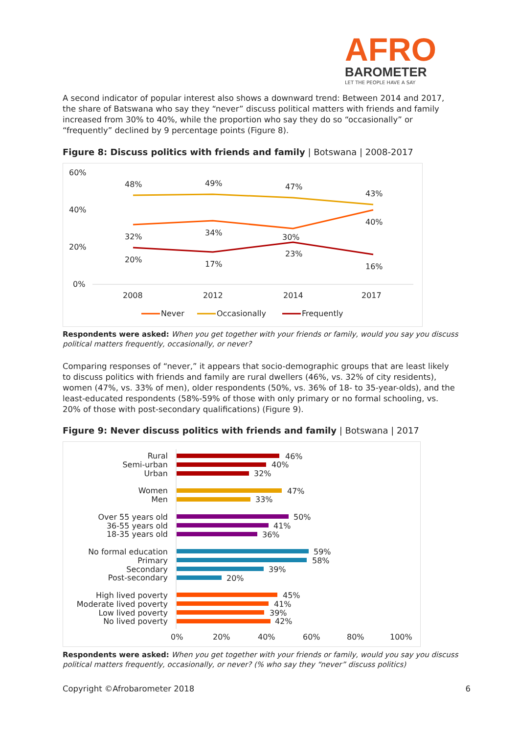AFRO
BAROMETER
LET THE PEOPLE HAVE A SAY
A second indicator of popular interest also shows a downward trend: Between 2014 and 2017, the share of Batswana who say they “never” discuss political matters with friends and family increased from 30% to 40%, while the proportion who say they do so “occasionally” or “frequently” declined by 9 percentage points (Figure 8).
Figure 8: Discuss politics with friends and family | Botswana | 2008-2017
60%
40%
20%
0%
48%
49%
47%
43%
32%
34%
30%
40%
20%
17%
23%
16%
2008
2012
2014
2017
Never
Occasionally
Frequently
Respondents were asked: When you get together with your friends or family, would you say you discuss political matters frequently, occasionally, or never?
Comparing responses of “never,” it appears that socio-demographic groups that are least likely to discuss politics with friends and family are rural dwellers (46%, vs. 32% of city residents), women (47%, vs. 33% of men), older respondents (50%, vs. 36% of 18- to 35-year-olds), and the least-educated respondents (58%-59% of those with only primary or no formal schooling, vs. 20% of those with post-secondary qualifications) (Figure 9).
Figure 9: Never discuss politics with friends and family | Botswana | 2017
Rural
Semi-urban
Urban
Women
Men
Over 55 years old
36-55 years old
18-35 years old
No formal education
Primary
Secondary
Post-secondary
High lived poverty
Moderate lived poverty
Low lived poverty
No lived poverty
46%
40%
32%
47%
33%
50%
41%
36%
59%
58%
39%
20%
45%
41%
39%
42%
0%
20%
40%
60%
80%
100%
Respondents were asked: When you get together with your friends or family, would you say you discuss political matters frequently, occasionally, or never? (% who say they “never” discuss politics)
Copyright ©Afrobarometer 2018 6